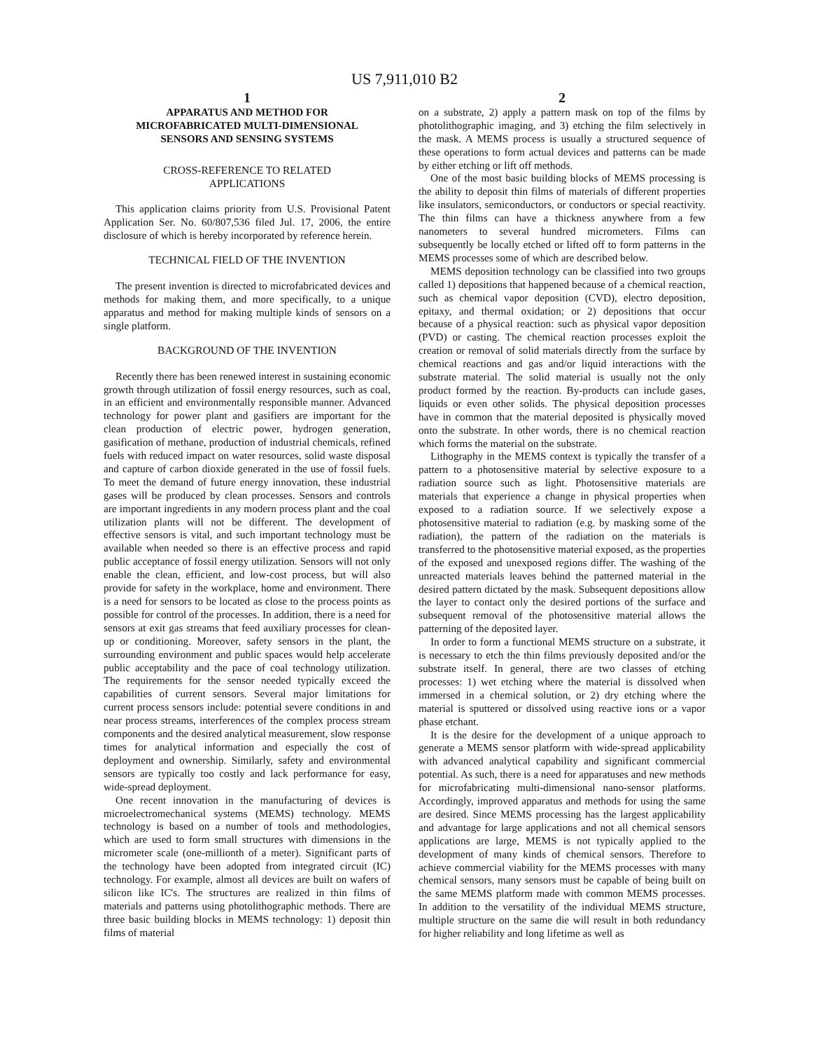US 7,911,010 B2
1
APPARATUS AND METHOD FOR
MICROFABRICATED MULTI-DIMENSIONAL
SENSORS AND SENSING SYSTEMS
CROSS-REFERENCE TO RELATED
APPLICATIONS
This application claims priority from U.S. Provisional Patent Application Ser. No. 60/807,536 filed Jul. 17, 2006, the entire disclosure of which is hereby incorporated by reference herein.
TECHNICAL FIELD OF THE INVENTION
The present invention is directed to microfabricated devices and methods for making them, and more specifically, to a unique apparatus and method for making multiple kinds of sensors on a single platform.
BACKGROUND OF THE INVENTION
Recently there has been renewed interest in sustaining economic growth through utilization of fossil energy resources, such as coal, in an efficient and environmentally responsible manner. Advanced technology for power plant and gasifiers are important for the clean production of electric power, hydrogen generation, gasification of methane, production of industrial chemicals, refined fuels with reduced impact on water resources, solid waste disposal and capture of carbon dioxide generated in the use of fossil fuels. To meet the demand of future energy innovation, these industrial gases will be produced by clean processes. Sensors and controls are important ingredients in any modern process plant and the coal utilization plants will not be different. The development of effective sensors is vital, and such important technology must be available when needed so there is an effective process and rapid public acceptance of fossil energy utilization. Sensors will not only enable the clean, efficient, and low-cost process, but will also provide for safety in the workplace, home and environment. There is a need for sensors to be located as close to the process points as possible for control of the processes. In addition, there is a need for sensors at exit gas streams that feed auxiliary processes for clean-up or conditioning. Moreover, safety sensors in the plant, the surrounding environment and public spaces would help accelerate public acceptability and the pace of coal technology utilization. The requirements for the sensor needed typically exceed the capabilities of current sensors. Several major limitations for current process sensors include: potential severe conditions in and near process streams, interferences of the complex process stream components and the desired analytical measurement, slow response times for analytical information and especially the cost of deployment and ownership. Similarly, safety and environmental sensors are typically too costly and lack performance for easy, wide-spread deployment.
One recent innovation in the manufacturing of devices is microelectromechanical systems (MEMS) technology. MEMS technology is based on a number of tools and methodologies, which are used to form small structures with dimensions in the micrometer scale (one-millionth of a meter). Significant parts of the technology have been adopted from integrated circuit (IC) technology. For example, almost all devices are built on wafers of silicon like IC's. The structures are realized in thin films of materials and patterns using photolithographic methods. There are three basic building blocks in MEMS technology: 1) deposit thin films of material
2
on a substrate, 2) apply a pattern mask on top of the films by photolithographic imaging, and 3) etching the film selectively in the mask. A MEMS process is usually a structured sequence of these operations to form actual devices and patterns can be made by either etching or lift off methods.
One of the most basic building blocks of MEMS processing is the ability to deposit thin films of materials of different properties like insulators, semiconductors, or conductors or special reactivity. The thin films can have a thickness anywhere from a few nanometers to several hundred micrometers. Films can subsequently be locally etched or lifted off to form patterns in the MEMS processes some of which are described below.
MEMS deposition technology can be classified into two groups called 1) depositions that happened because of a chemical reaction, such as chemical vapor deposition (CVD), electro deposition, epitaxy, and thermal oxidation; or 2) depositions that occur because of a physical reaction: such as physical vapor deposition (PVD) or casting. The chemical reaction processes exploit the creation or removal of solid materials directly from the surface by chemical reactions and gas and/or liquid interactions with the substrate material. The solid material is usually not the only product formed by the reaction. By-products can include gases, liquids or even other solids. The physical deposition processes have in common that the material deposited is physically moved onto the substrate. In other words, there is no chemical reaction which forms the material on the substrate.
Lithography in the MEMS context is typically the transfer of a pattern to a photosensitive material by selective exposure to a radiation source such as light. Photosensitive materials are materials that experience a change in physical properties when exposed to a radiation source. If we selectively expose a photosensitive material to radiation (e.g. by masking some of the radiation), the pattern of the radiation on the materials is transferred to the photosensitive material exposed, as the properties of the exposed and unexposed regions differ. The washing of the unreacted materials leaves behind the patterned material in the desired pattern dictated by the mask. Subsequent depositions allow the layer to contact only the desired portions of the surface and subsequent removal of the photosensitive material allows the patterning of the deposited layer.
In order to form a functional MEMS structure on a substrate, it is necessary to etch the thin films previously deposited and/or the substrate itself. In general, there are two classes of etching processes: 1) wet etching where the material is dissolved when immersed in a chemical solution, or 2) dry etching where the material is sputtered or dissolved using reactive ions or a vapor phase etchant.
It is the desire for the development of a unique approach to generate a MEMS sensor platform with wide-spread applicability with advanced analytical capability and significant commercial potential. As such, there is a need for apparatuses and new methods for microfabricating multi-dimensional nano-sensor platforms. Accordingly, improved apparatus and methods for using the same are desired. Since MEMS processing has the largest applicability and advantage for large applications and not all chemical sensors applications are large, MEMS is not typically applied to the development of many kinds of chemical sensors. Therefore to achieve commercial viability for the MEMS processes with many chemical sensors, many sensors must be capable of being built on the same MEMS platform made with common MEMS processes. In addition to the versatility of the individual MEMS structure, multiple structure on the same die will result in both redundancy for higher reliability and long lifetime as well as